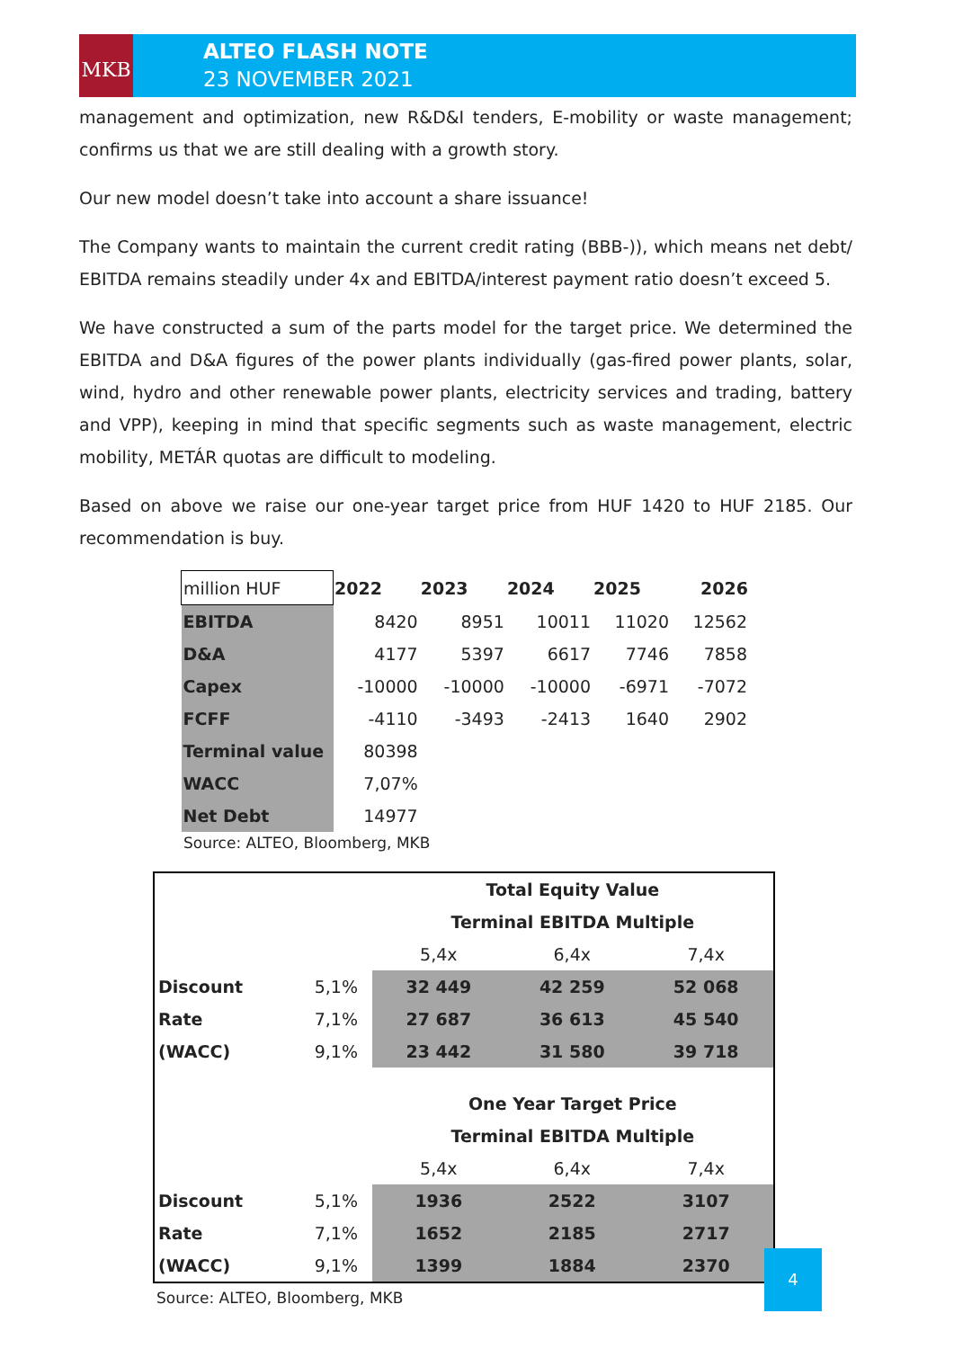MKB
ALTEO FLASH NOTE
23 NOVEMBER 2021
management and optimization, new R&D&I tenders, E-mobility or waste management; confirms us that we are still dealing with a growth story.
Our new model doesn’t take into account a share issuance!
The Company wants to maintain the current credit rating (BBB-)), which means net debt/ EBITDA remains steadily under 4x and EBITDA/interest payment ratio doesn’t exceed 5.
We have constructed a sum of the parts model for the target price. We determined the EBITDA and D&A figures of the power plants individually (gas-fired power plants, solar, wind, hydro and other renewable power plants, electricity services and trading, battery and VPP), keeping in mind that specific segments such as waste management, electric mobility, METÁR quotas are difficult to modeling.
Based on above we raise our one-year target price from HUF 1420 to HUF 2185. Our recommendation is buy.
| million HUF | 2022 | 2023 | 2024 | 2025 | 2026 |
| EBITDA | 8420 | 8951 | 10011 | 11020 | 12562 |
| D&A | 4177 | 5397 | 6617 | 7746 | 7858 |
| Capex | -10000 | -10000 | -10000 | -6971 | -7072 |
| FCFF | -4110 | -3493 | -2413 | 1640 | 2902 |
| Terminal value | 80398 | | | | |
| WACC | 7,07% | | | | |
| Net Debt | 14977 | | | | |
Source: ALTEO, Bloomberg, MKB
| | | Total Equity Value | | |
| | | Terminal EBITDA Multiple | | |
| | | 5,4x | 6,4x | 7,4x |
| Discount | 5,1% | 32 449 | 42 259 | 52 068 |
| Rate | 7,1% | 27 687 | 36 613 | 45 540 |
| (WACC) | 9,1% | 23 442 | 31 580 | 39 718 |
| | | One Year Target Price | | |
| | | Terminal EBITDA Multiple | | |
| | | 5,4x | 6,4x | 7,4x |
| Discount | 5,1% | 1936 | 2522 | 3107 |
| Rate | 7,1% | 1652 | 2185 | 2717 |
| (WACC) | 9,1% | 1399 | 1884 | 2370 |
Source: ALTEO, Bloomberg, MKB
4